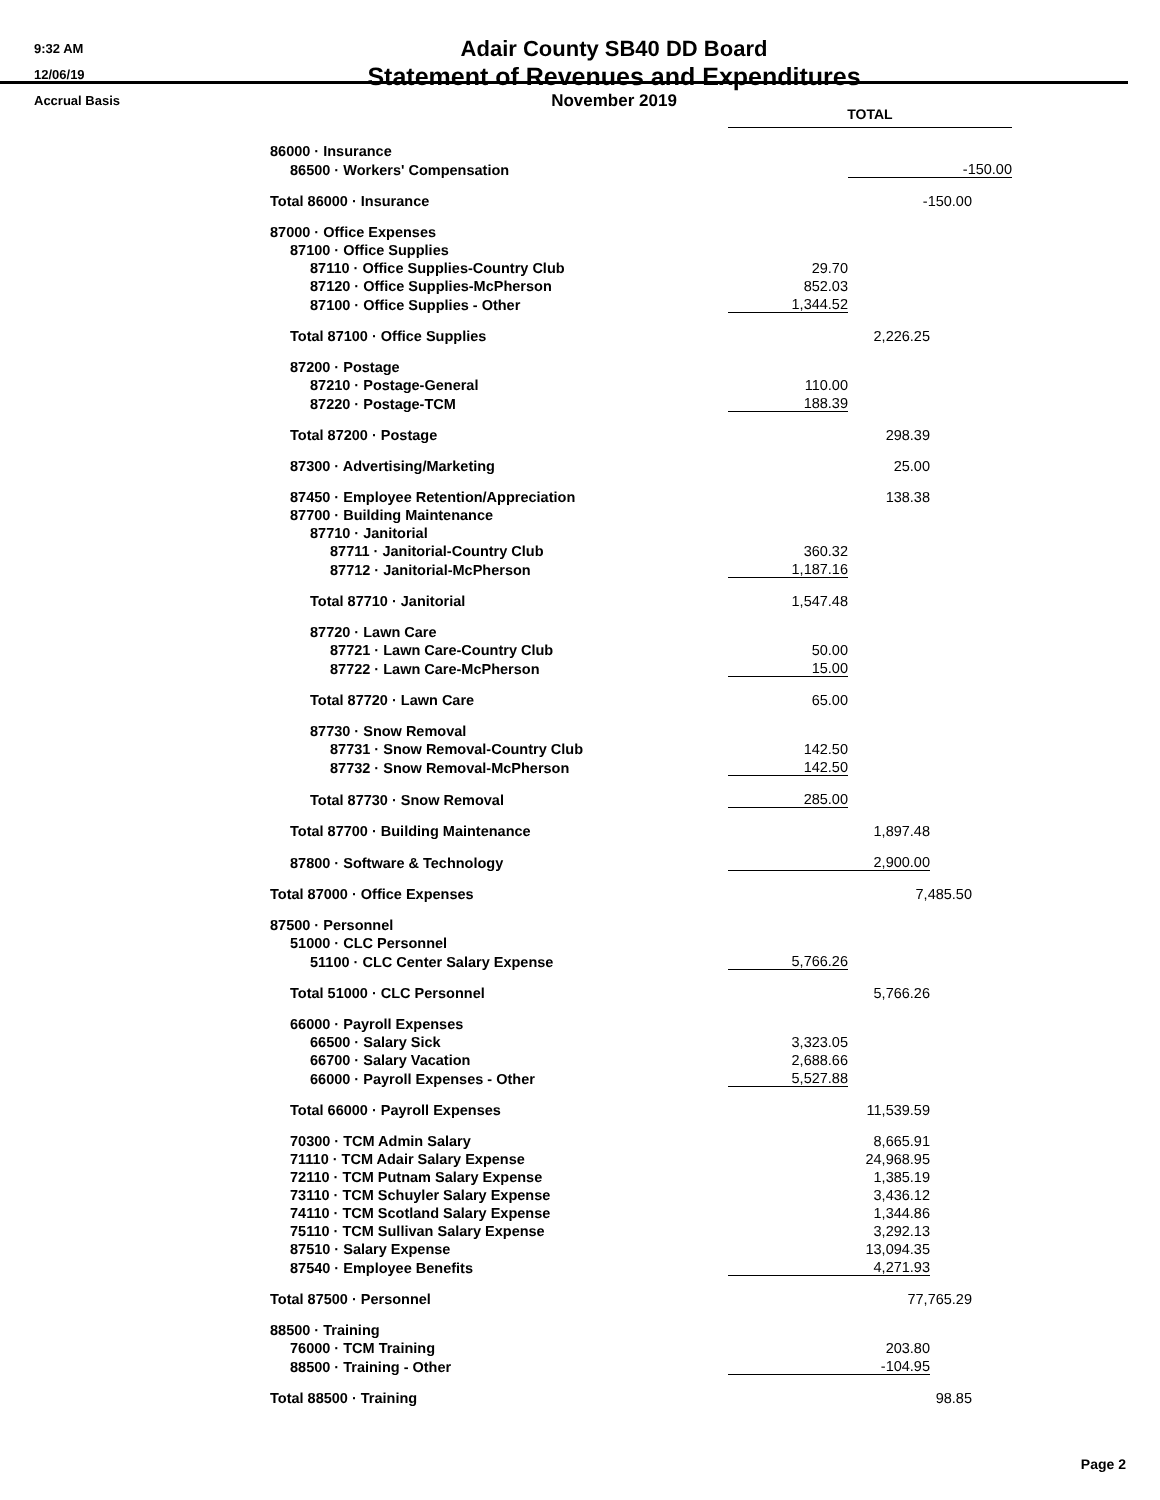9:32 AM
12/06/19
Accrual Basis
Adair County SB40 DD Board
Statement of Revenues and Expenditures
November 2019
| | TOTAL | | | |
| 86000 · Insurance | | | | |
| 86500 · Workers' Compensation | | | -150.00 | |
| Total 86000 · Insurance | -150.00 | | | |
| 87000 · Office Expenses | | | | |
| 87100 · Office Supplies | | | | |
| 87110 · Office Supplies-Country Club | 29.70 | | | |
| 87120 · Office Supplies-McPherson | 852.03 | | | |
| 87100 · Office Supplies - Other | 1,344.52 | | | |
| Total 87100 · Office Supplies | 2,226.25 | | | |
| 87200 · Postage | | | | |
| 87210 · Postage-General | 110.00 | | | |
| 87220 · Postage-TCM | 188.39 | | | |
| Total 87200 · Postage | 298.39 | | | |
| 87300 · Advertising/Marketing | 25.00 | | | |
| 87450 · Employee Retention/Appreciation | 138.38 | | | |
| 87700 · Building Maintenance | | | | |
| 87710 · Janitorial | | | | |
| 87711 · Janitorial-Country Club | 360.32 | | | |
| 87712 · Janitorial-McPherson | 1,187.16 | | | |
| Total 87710 · Janitorial | 1,547.48 | | | |
| 87720 · Lawn Care | | | | |
| 87721 · Lawn Care-Country Club | 50.00 | | | |
| 87722 · Lawn Care-McPherson | 15.00 | | | |
| Total 87720 · Lawn Care | 65.00 | | | |
| 87730 · Snow Removal | | | | |
| 87731 · Snow Removal-Country Club | 142.50 | | | |
| 87732 · Snow Removal-McPherson | 142.50 | | | |
| Total 87730 · Snow Removal | 285.00 | | | |
| Total 87700 · Building Maintenance | 1,897.48 | | | |
| 87800 · Software & Technology | 2,900.00 | | | |
| Total 87000 · Office Expenses | 7,485.50 | | | |
| 87500 · Personnel | | | | |
| 51000 · CLC Personnel | | | | |
| 51100 · CLC Center Salary Expense | 5,766.26 | | | |
| Total 51000 · CLC Personnel | 5,766.26 | | | |
| 66000 · Payroll Expenses | | | | |
| 66500 · Salary Sick | 3,323.05 | | | |
| 66700 · Salary Vacation | 2,688.66 | | | |
| 66000 · Payroll Expenses - Other | 5,527.88 | | | |
| Total 66000 · Payroll Expenses | 11,539.59 | | | |
| 70300 · TCM Admin Salary | 8,665.91 | | | |
| 71110 · TCM Adair Salary Expense | 24,968.95 | | | |
| 72110 · TCM Putnam Salary Expense | 1,385.19 | | | |
| 73110 · TCM Schuyler Salary Expense | 3,436.12 | | | |
| 74110 · TCM Scotland Salary Expense | 1,344.86 | | | |
| 75110 · TCM Sullivan Salary Expense | 3,292.13 | | | |
| 87510 · Salary Expense | 13,094.35 | | | |
| 87540 · Employee Benefits | 4,271.93 | | | |
| Total 87500 · Personnel | 77,765.29 | | | |
| 88500 · Training | | | | |
| 76000 · TCM Training | 203.80 | | | |
| 88500 · Training - Other | -104.95 | | | |
| Total 88500 · Training | 98.85 | | | |
Page 2